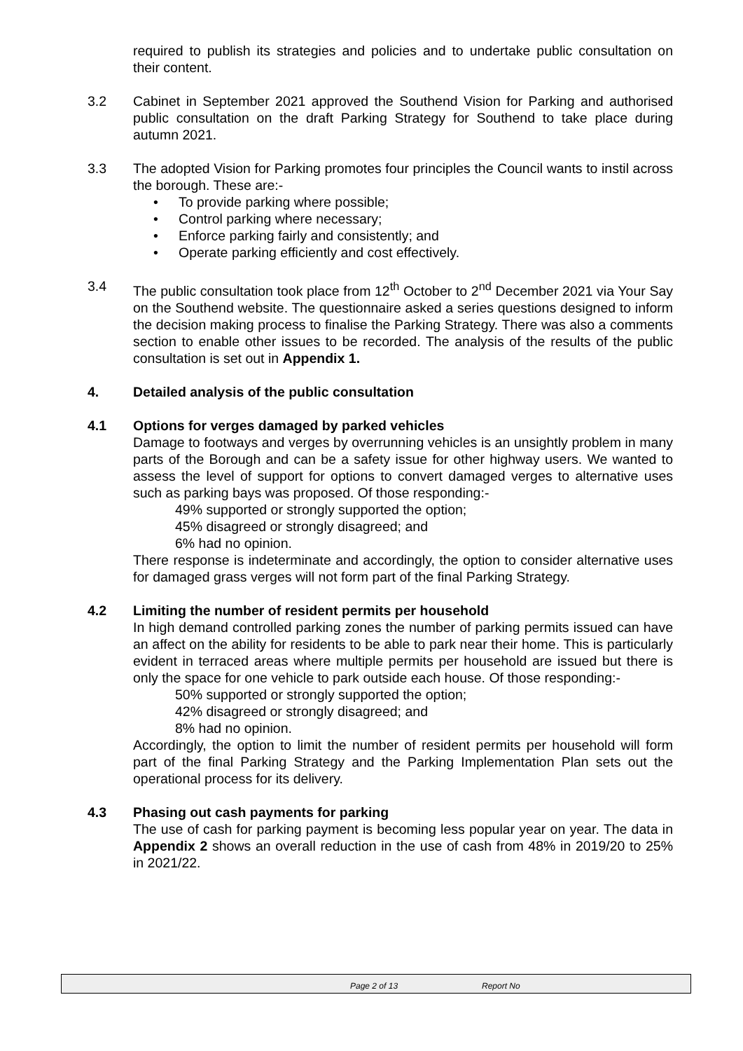required to publish its strategies and policies and to undertake public consultation on their content.
3.2 Cabinet in September 2021 approved the Southend Vision for Parking and authorised public consultation on the draft Parking Strategy for Southend to take place during autumn 2021.
3.3 The adopted Vision for Parking promotes four principles the Council wants to instil across the borough. These are:-
• To provide parking where possible;
• Control parking where necessary;
• Enforce parking fairly and consistently; and
• Operate parking efficiently and cost effectively.
3.4 The public consultation took place from 12<sup>th</sup> October to 2<sup>nd</sup> December 2021 via Your Say on the Southend website. The questionnaire asked a series questions designed to inform the decision making process to finalise the Parking Strategy. There was also a comments section to enable other issues to be recorded. The analysis of the results of the public consultation is set out in Appendix 1.
4. Detailed analysis of the public consultation
4.1 Options for verges damaged by parked vehicles
Damage to footways and verges by overrunning vehicles is an unsightly problem in many parts of the Borough and can be a safety issue for other highway users. We wanted to assess the level of support for options to convert damaged verges to alternative uses such as parking bays was proposed. Of those responding:-
49% supported or strongly supported the option;
45% disagreed or strongly disagreed; and
6% had no opinion.
There response is indeterminate and accordingly, the option to consider alternative uses for damaged grass verges will not form part of the final Parking Strategy.
4.2 Limiting the number of resident permits per household
In high demand controlled parking zones the number of parking permits issued can have an affect on the ability for residents to be able to park near their home. This is particularly evident in terraced areas where multiple permits per household are issued but there is only the space for one vehicle to park outside each house. Of those responding:-
50% supported or strongly supported the option;
42% disagreed or strongly disagreed; and
8% had no opinion.
Accordingly, the option to limit the number of resident permits per household will form part of the final Parking Strategy and the Parking Implementation Plan sets out the operational process for its delivery.
4.3 Phasing out cash payments for parking
The use of cash for parking payment is becoming less popular year on year. The data in Appendix 2 shows an overall reduction in the use of cash from 48% in 2019/20 to 25% in 2021/22.
Page 2 of 13 Report No